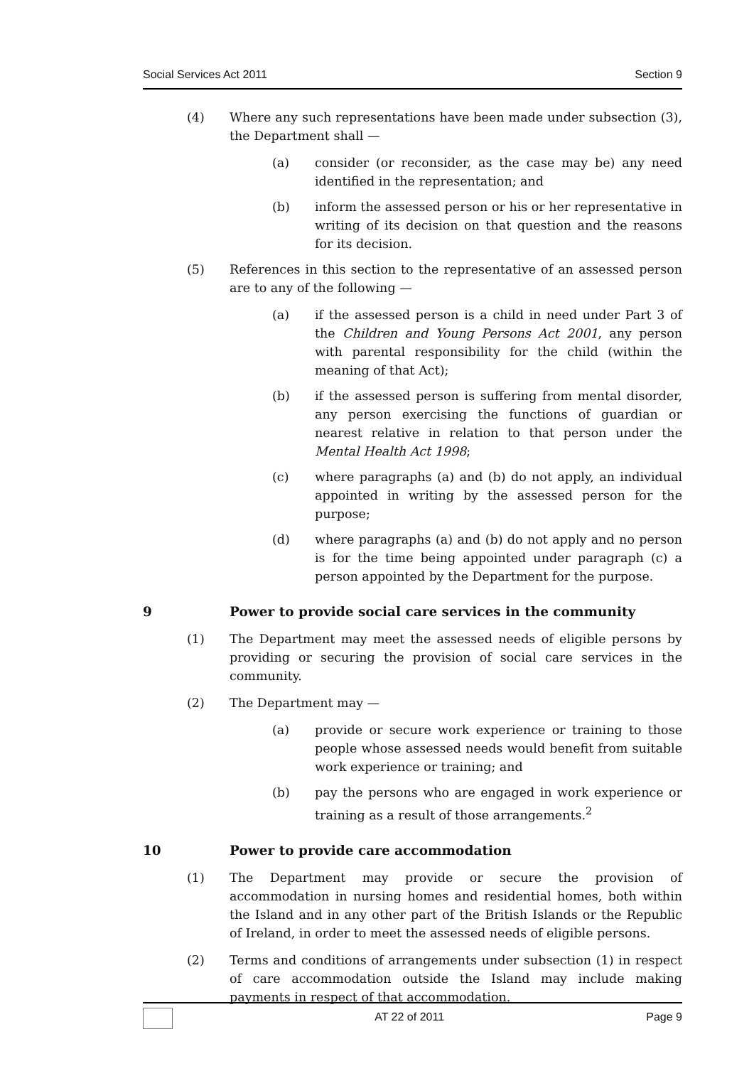Social Services Act 2011 Section 9
(4) Where any such representations have been made under subsection (3), the Department shall —
(a) consider (or reconsider, as the case may be) any need identified in the representation; and
(b) inform the assessed person or his or her representative in writing of its decision on that question and the reasons for its decision.
(5) References in this section to the representative of an assessed person are to any of the following —
(a) if the assessed person is a child in need under Part 3 of the Children and Young Persons Act 2001, any person with parental responsibility for the child (within the meaning of that Act);
(b) if the assessed person is suffering from mental disorder, any person exercising the functions of guardian or nearest relative in relation to that person under the Mental Health Act 1998;
(c) where paragraphs (a) and (b) do not apply, an individual appointed in writing by the assessed person for the purpose;
(d) where paragraphs (a) and (b) do not apply and no person is for the time being appointed under paragraph (c) a person appointed by the Department for the purpose.
9 Power to provide social care services in the community
(1) The Department may meet the assessed needs of eligible persons by providing or securing the provision of social care services in the community.
(2) The Department may —
(a) provide or secure work experience or training to those people whose assessed needs would benefit from suitable work experience or training; and
(b) pay the persons who are engaged in work experience or training as a result of those arrangements.<sup>2</sup>
10 Power to provide care accommodation
(1) The Department may provide or secure the provision of accommodation in nursing homes and residential homes, both within the Island and in any other part of the British Islands or the Republic of Ireland, in order to meet the assessed needs of eligible persons.
(2) Terms and conditions of arrangements under subsection (1) in respect of care accommodation outside the Island may include making payments in respect of that accommodation.
AT 22 of 2011 Page 9